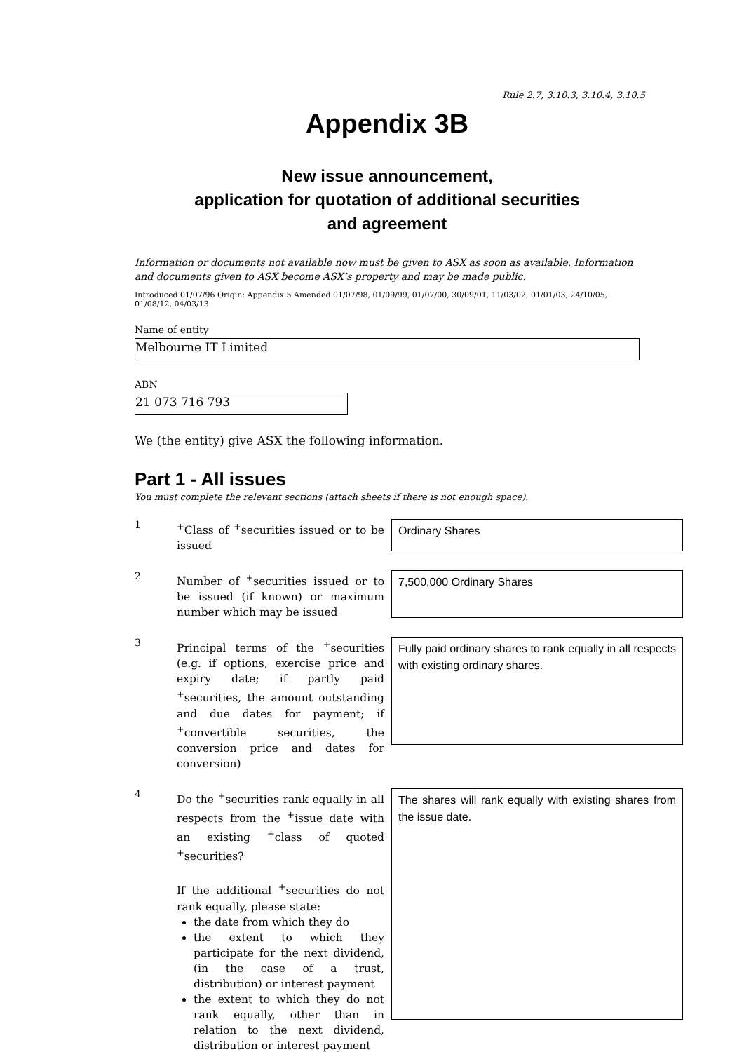Rule 2.7, 3.10.3, 3.10.4, 3.10.5
Appendix 3B
New issue announcement,
application for quotation of additional securities
and agreement
Information or documents not available now must be given to ASX as soon as available. Information and documents given to ASX become ASX’s property and may be made public.
Introduced 01/07/96 Origin: Appendix 5 Amended 01/07/98, 01/09/99, 01/07/00, 30/09/01, 11/03/02, 01/01/03, 24/10/05, 01/08/12, 04/03/13
Name of entity
Melbourne IT Limited
ABN
21 073 716 793
We (the entity) give ASX the following information.
Part 1 - All issues
You must complete the relevant sections (attach sheets if there is not enough space).
1
<sup>+</sup>Class of <sup>+</sup>securities issued or to be issued
Ordinary Shares
2
Number of <sup>+</sup>securities issued or to be issued (if known) or maximum number which may be issued
7,500,000 Ordinary Shares
3
Principal terms of the <sup>+</sup>securities (e.g. if options, exercise price and expiry date; if partly paid <sup>+</sup>securities, the amount outstanding and due dates for payment; if <sup>+</sup>convertible securities, the conversion price and dates for conversion)
Fully paid ordinary shares to rank equally in all respects with existing ordinary shares.
4
Do the <sup>+</sup>securities rank equally in all respects from the <sup>+</sup>issue date with an existing <sup>+</sup>class of quoted <sup>+</sup>securities?
If the additional <sup>+</sup>securities do not rank equally, please state:
the date from which they do
the extent to which they participate for the next dividend, (in the case of a trust, distribution) or interest payment
the extent to which they do not rank equally, other than in relation to the next dividend, distribution or interest payment
The shares will rank equally with existing shares from the issue date.